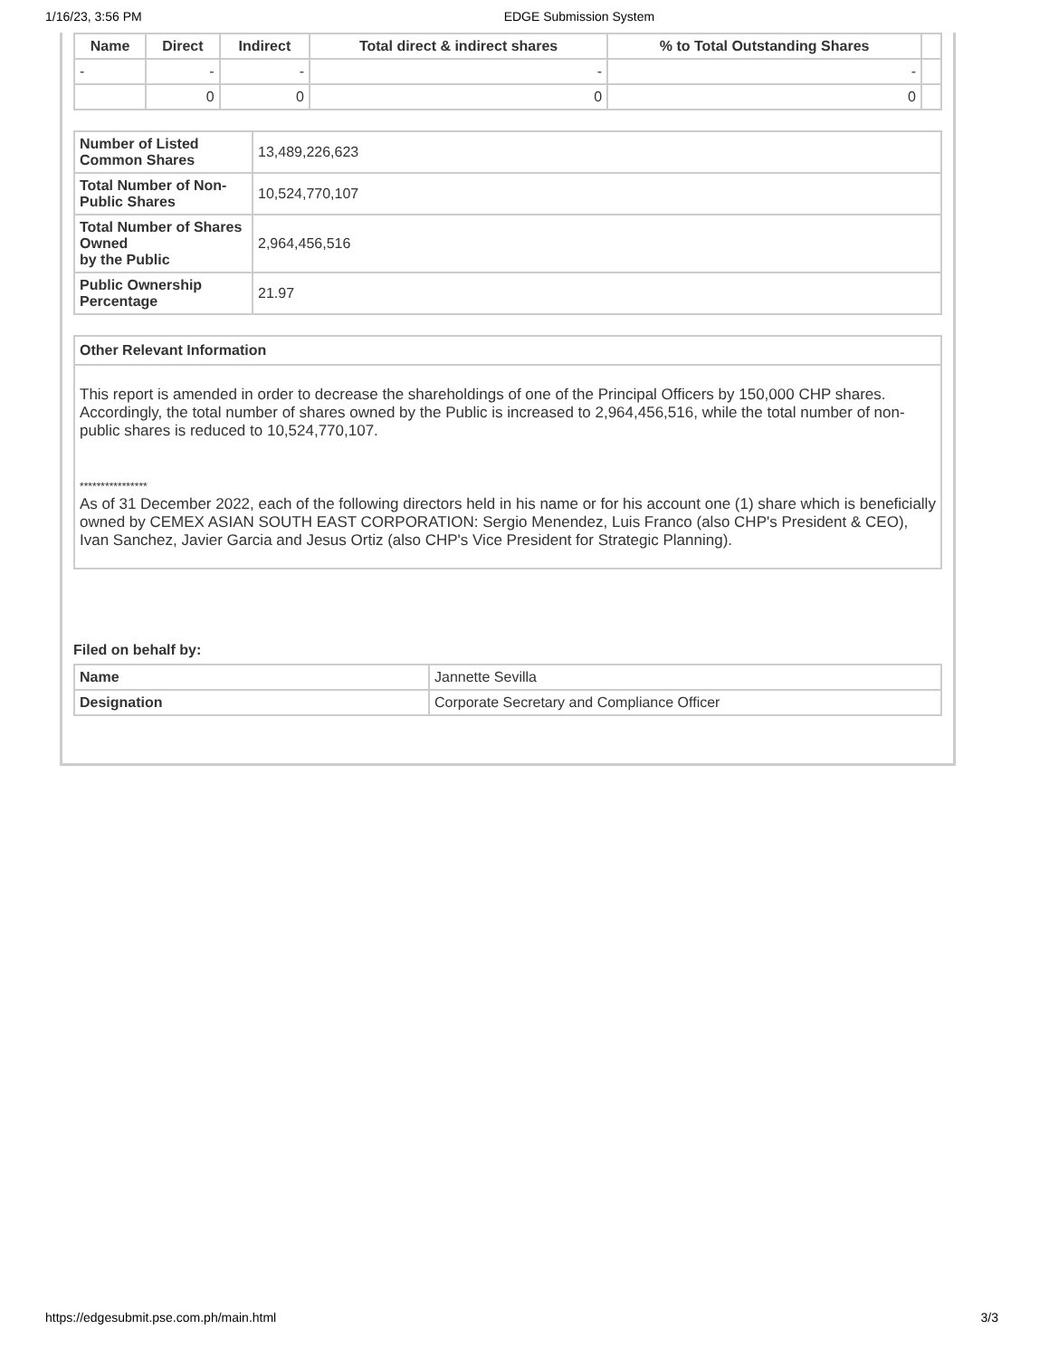1/16/23, 3:56 PM EDGE Submission System
| Name | Direct | Indirect | Total direct & indirect shares | % to Total Outstanding Shares | |
| --- | --- | --- | --- | --- | --- |
| - | - | - | - | - | |
| | 0 | 0 | 0 | 0 | |
| Number of Listed Common Shares | 13,489,226,623 |
| Total Number of Non-Public Shares | 10,524,770,107 |
| Total Number of Shares Owned by the Public | 2,964,456,516 |
| Public Ownership Percentage | 21.97 |
Other Relevant Information
This report is amended in order to decrease the shareholdings of one of the Principal Officers by 150,000 CHP shares. Accordingly, the total number of shares owned by the Public is increased to 2,964,456,516, while the total number of non-public shares is reduced to 10,524,770,107.
****************
As of 31 December 2022, each of the following directors held in his name or for his account one (1) share which is beneficially owned by CEMEX ASIAN SOUTH EAST CORPORATION: Sergio Menendez, Luis Franco (also CHP's President & CEO), Ivan Sanchez, Javier Garcia and Jesus Ortiz (also CHP's Vice President for Strategic Planning).
Filed on behalf by:
| Name | Jannette Sevilla |
| Designation | Corporate Secretary and Compliance Officer |
https://edgesubmit.pse.com.ph/main.html 3/3